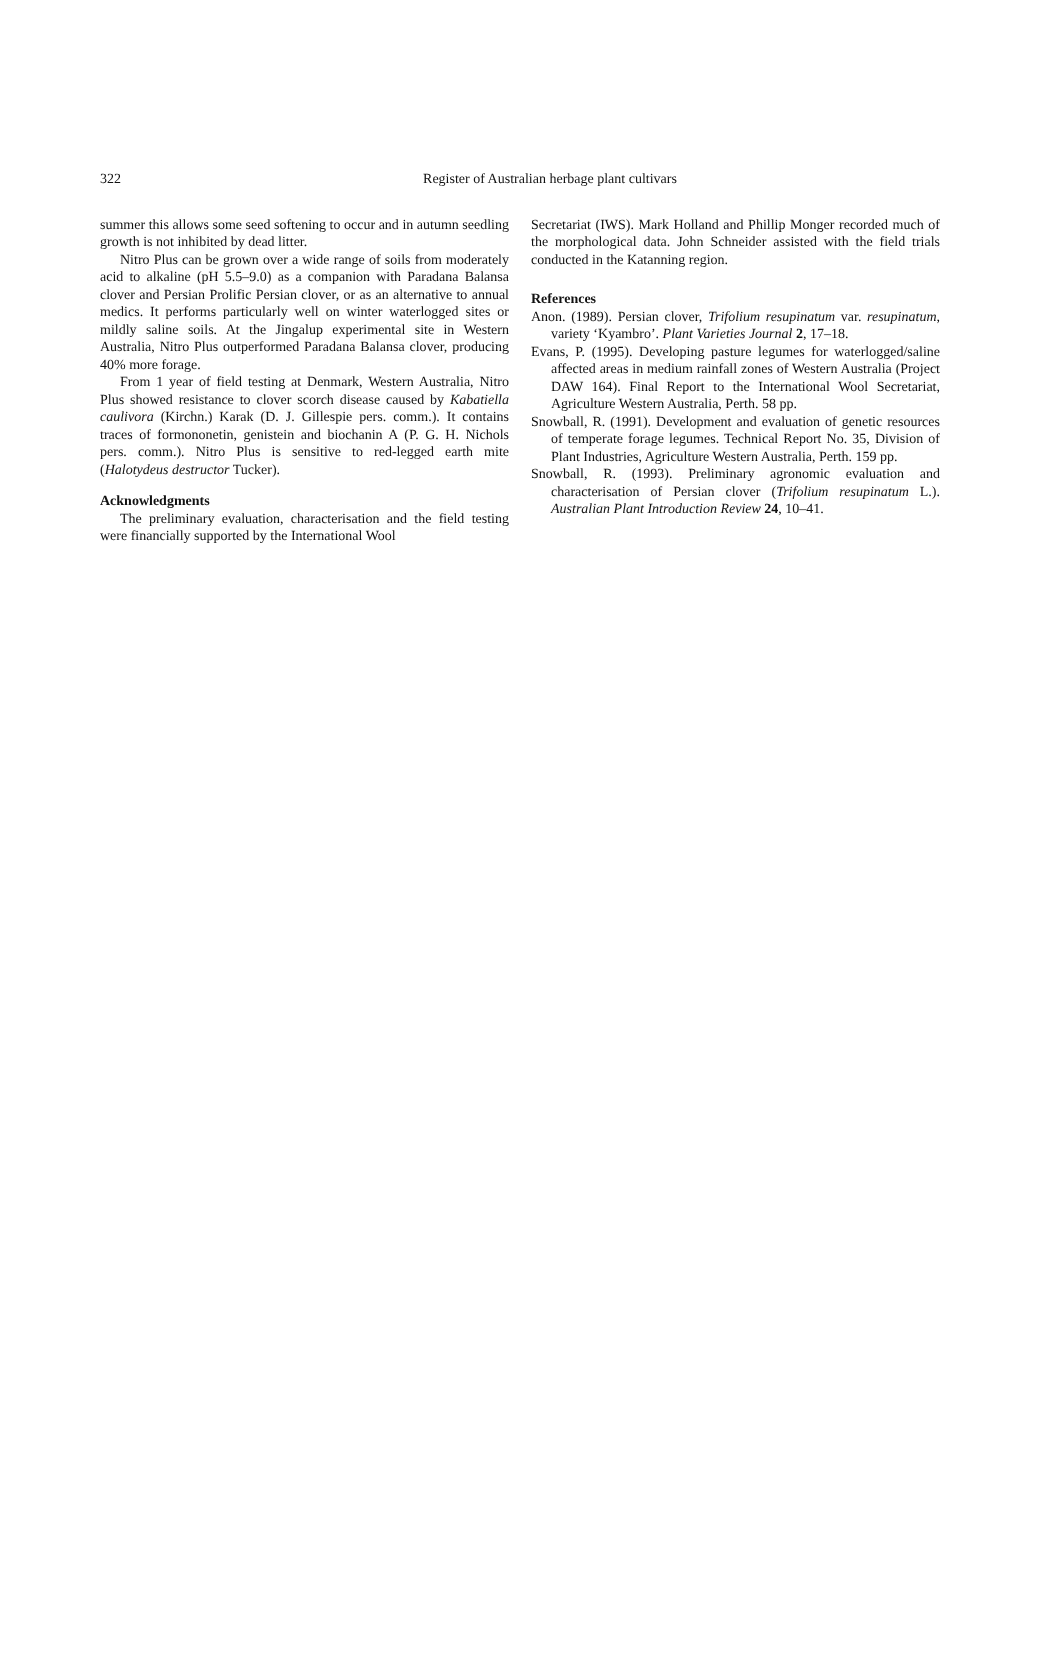322 Register of Australian herbage plant cultivars
summer this allows some seed softening to occur and in autumn seedling growth is not inhibited by dead litter.
Nitro Plus can be grown over a wide range of soils from moderately acid to alkaline (pH 5.5–9.0) as a companion with Paradana Balansa clover and Persian Prolific Persian clover, or as an alternative to annual medics. It performs particularly well on winter waterlogged sites or mildly saline soils. At the Jingalup experimental site in Western Australia, Nitro Plus outperformed Paradana Balansa clover, producing 40% more forage.
From 1 year of field testing at Denmark, Western Australia, Nitro Plus showed resistance to clover scorch disease caused by Kabatiella caulivora (Kirchn.) Karak (D. J. Gillespie pers. comm.). It contains traces of formononetin, genistein and biochanin A (P. G. H. Nichols pers. comm.). Nitro Plus is sensitive to red-legged earth mite (Halotydeus destructor Tucker).
Acknowledgments
The preliminary evaluation, characterisation and the field testing were financially supported by the International Wool
Secretariat (IWS). Mark Holland and Phillip Monger recorded much of the morphological data. John Schneider assisted with the field trials conducted in the Katanning region.
References
Anon. (1989). Persian clover, Trifolium resupinatum var. resupinatum, variety ‘Kyambro’. Plant Varieties Journal 2, 17–18.
Evans, P. (1995). Developing pasture legumes for waterlogged/saline affected areas in medium rainfall zones of Western Australia (Project DAW 164). Final Report to the International Wool Secretariat, Agriculture Western Australia, Perth. 58 pp.
Snowball, R. (1991). Development and evaluation of genetic resources of temperate forage legumes. Technical Report No. 35, Division of Plant Industries, Agriculture Western Australia, Perth. 159 pp.
Snowball, R. (1993). Preliminary agronomic evaluation and characterisation of Persian clover (Trifolium resupinatum L.). Australian Plant Introduction Review 24, 10–41.